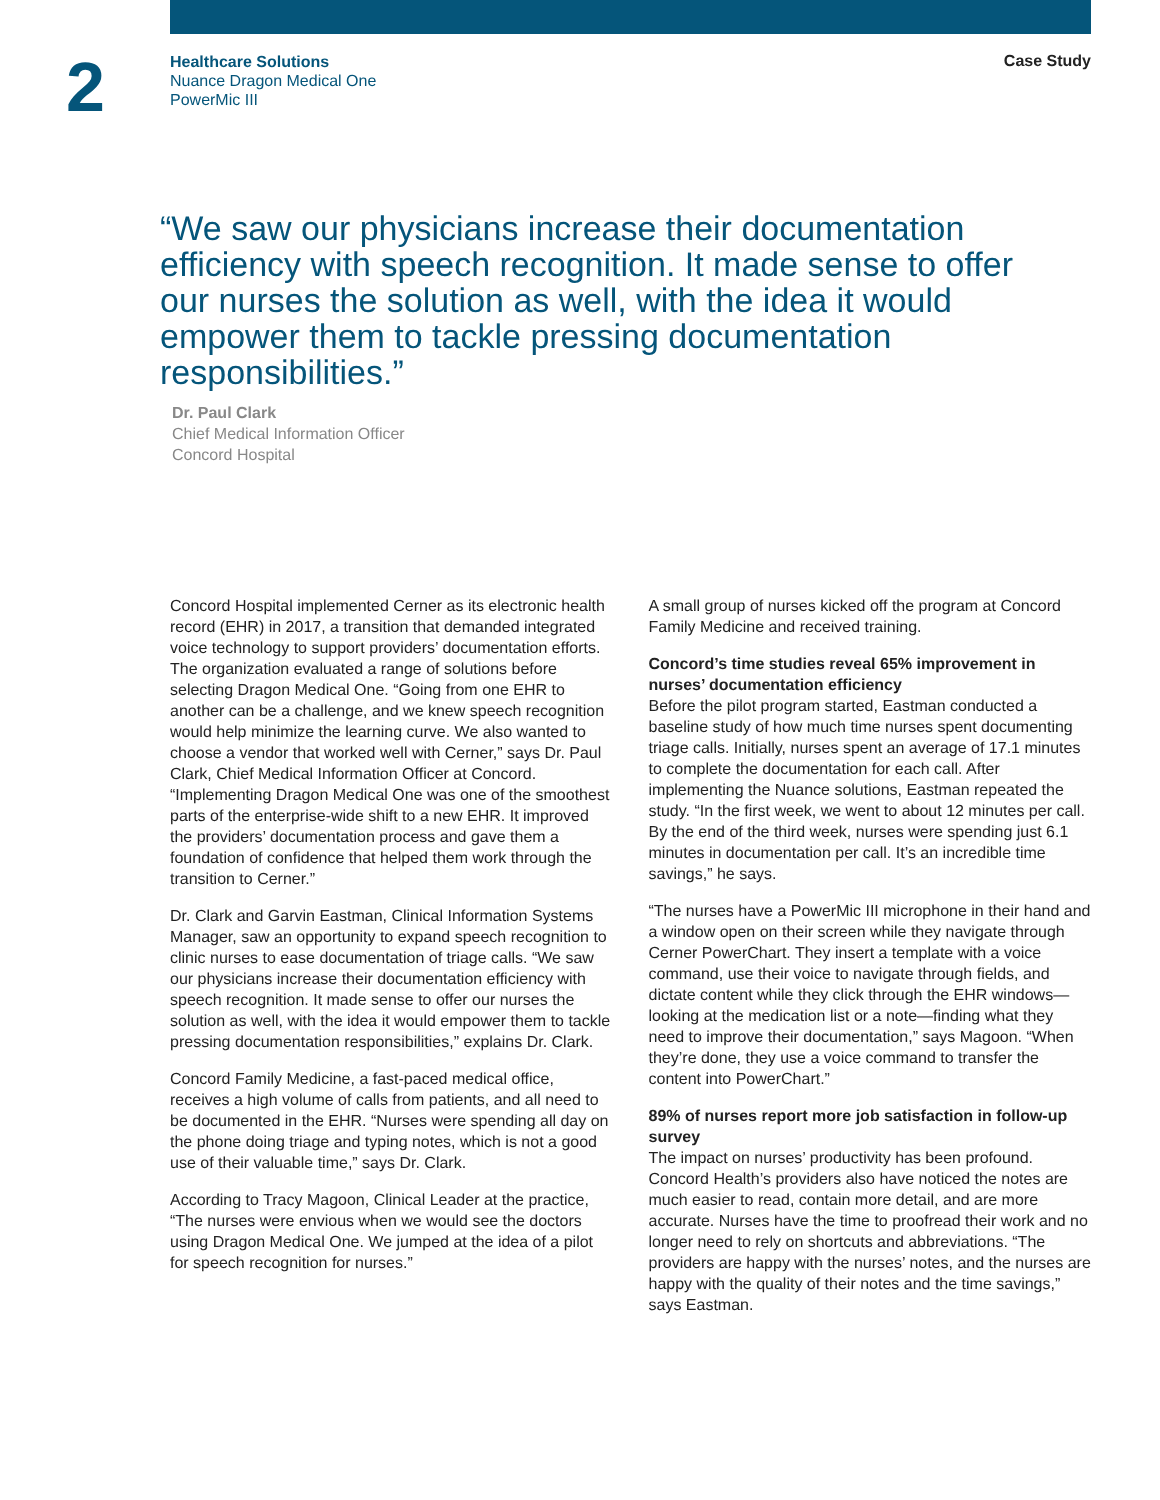2
Healthcare Solutions
Nuance Dragon Medical One
PowerMic III
Case Study
“We saw our physicians increase their documentation efficiency with speech recognition. It made sense to offer our nurses the solution as well, with the idea it would empower them to tackle pressing documentation responsibilities.”
Dr. Paul Clark
Chief Medical Information Officer
Concord Hospital
Concord Hospital implemented Cerner as its electronic health record (EHR) in 2017, a transition that demanded integrated voice technology to support providers’ documentation efforts. The organization evaluated a range of solutions before selecting Dragon Medical One. “Going from one EHR to another can be a challenge, and we knew speech recognition would help minimize the learning curve. We also wanted to choose a vendor that worked well with Cerner,” says Dr. Paul Clark, Chief Medical Information Officer at Concord. “Implementing Dragon Medical One was one of the smoothest parts of the enterprise-wide shift to a new EHR. It improved the providers’ documentation process and gave them a foundation of confidence that helped them work through the transition to Cerner.”
Dr. Clark and Garvin Eastman, Clinical Information Systems Manager, saw an opportunity to expand speech recognition to clinic nurses to ease documentation of triage calls. “We saw our physicians increase their documentation efficiency with speech recognition. It made sense to offer our nurses the solution as well, with the idea it would empower them to tackle pressing documentation responsibilities,” explains Dr. Clark.
Concord Family Medicine, a fast-paced medical office, receives a high volume of calls from patients, and all need to be documented in the EHR. “Nurses were spending all day on the phone doing triage and typing notes, which is not a good use of their valuable time,” says Dr. Clark.
According to Tracy Magoon, Clinical Leader at the practice, “The nurses were envious when we would see the doctors using Dragon Medical One. We jumped at the idea of a pilot for speech recognition for nurses.”
A small group of nurses kicked off the program at Concord Family Medicine and received training.
Concord’s time studies reveal 65% improvement in nurses’ documentation efficiency
Before the pilot program started, Eastman conducted a baseline study of how much time nurses spent documenting triage calls. Initially, nurses spent an average of 17.1 minutes to complete the documentation for each call. After implementing the Nuance solutions, Eastman repeated the study. “In the first week, we went to about 12 minutes per call. By the end of the third week, nurses were spending just 6.1 minutes in documentation per call. It’s an incredible time savings,” he says.
“The nurses have a PowerMic III microphone in their hand and a window open on their screen while they navigate through Cerner PowerChart. They insert a template with a voice command, use their voice to navigate through fields, and dictate content while they click through the EHR windows—looking at the medication list or a note—finding what they need to improve their documentation,” says Magoon. “When they’re done, they use a voice command to transfer the content into PowerChart.”
89% of nurses report more job satisfaction in follow-up survey
The impact on nurses’ productivity has been profound. Concord Health’s providers also have noticed the notes are much easier to read, contain more detail, and are more accurate. Nurses have the time to proofread their work and no longer need to rely on shortcuts and abbreviations. “The providers are happy with the nurses’ notes, and the nurses are happy with the quality of their notes and the time savings,” says Eastman.